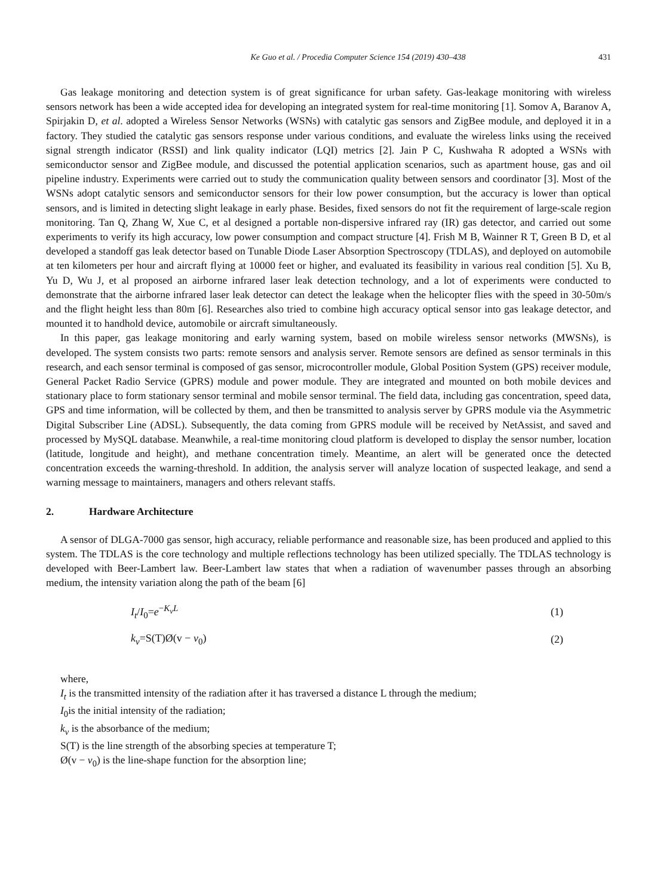Ke Guo et al. / Procedia Computer Science 154 (2019) 430–438 431
Gas leakage monitoring and detection system is of great significance for urban safety. Gas-leakage monitoring with wireless sensors network has been a wide accepted idea for developing an integrated system for real-time monitoring [1]. Somov A, Baranov A, Spirjakin D, et al. adopted a Wireless Sensor Networks (WSNs) with catalytic gas sensors and ZigBee module, and deployed it in a factory. They studied the catalytic gas sensors response under various conditions, and evaluate the wireless links using the received signal strength indicator (RSSI) and link quality indicator (LQI) metrics [2]. Jain P C, Kushwaha R adopted a WSNs with semiconductor sensor and ZigBee module, and discussed the potential application scenarios, such as apartment house, gas and oil pipeline industry. Experiments were carried out to study the communication quality between sensors and coordinator [3]. Most of the WSNs adopt catalytic sensors and semiconductor sensors for their low power consumption, but the accuracy is lower than optical sensors, and is limited in detecting slight leakage in early phase. Besides, fixed sensors do not fit the requirement of large-scale region monitoring. Tan Q, Zhang W, Xue C, et al designed a portable non-dispersive infrared ray (IR) gas detector, and carried out some experiments to verify its high accuracy, low power consumption and compact structure [4]. Frish M B, Wainner R T, Green B D, et al developed a standoff gas leak detector based on Tunable Diode Laser Absorption Spectroscopy (TDLAS), and deployed on automobile at ten kilometers per hour and aircraft flying at 10000 feet or higher, and evaluated its feasibility in various real condition [5]. Xu B, Yu D, Wu J, et al proposed an airborne infrared laser leak detection technology, and a lot of experiments were conducted to demonstrate that the airborne infrared laser leak detector can detect the leakage when the helicopter flies with the speed in 30-50m/s and the flight height less than 80m [6]. Researches also tried to combine high accuracy optical sensor into gas leakage detector, and mounted it to handhold device, automobile or aircraft simultaneously.
In this paper, gas leakage monitoring and early warning system, based on mobile wireless sensor networks (MWSNs), is developed. The system consists two parts: remote sensors and analysis server. Remote sensors are defined as sensor terminals in this research, and each sensor terminal is composed of gas sensor, microcontroller module, Global Position System (GPS) receiver module, General Packet Radio Service (GPRS) module and power module. They are integrated and mounted on both mobile devices and stationary place to form stationary sensor terminal and mobile sensor terminal. The field data, including gas concentration, speed data, GPS and time information, will be collected by them, and then be transmitted to analysis server by GPRS module via the Asymmetric Digital Subscriber Line (ADSL). Subsequently, the data coming from GPRS module will be received by NetAssist, and saved and processed by MySQL database. Meanwhile, a real-time monitoring cloud platform is developed to display the sensor number, location (latitude, longitude and height), and methane concentration timely. Meantime, an alert will be generated once the detected concentration exceeds the warning-threshold. In addition, the analysis server will analyze location of suspected leakage, and send a warning message to maintainers, managers and others relevant staffs.
2. Hardware Architecture
A sensor of DLGA-7000 gas sensor, high accuracy, reliable performance and reasonable size, has been produced and applied to this system. The TDLAS is the core technology and multiple reflections technology has been utilized specially. The TDLAS technology is developed with Beer-Lambert law. Beer-Lambert law states that when a radiation of wavenumber passes through an absorbing medium, the intensity variation along the path of the beam [6]
I<sub>t</sub>/I<sub>0</sub>=e<sup>−K<sub>v</sub>L</sup> (1)
k<sub>v</sub>=S(T)Ø(v − v<sub>0</sub>) (2)
where,
I<sub>t</sub> is the transmitted intensity of the radiation after it has traversed a distance L through the medium;
I<sub>0</sub>is the initial intensity of the radiation;
k<sub>v</sub> is the absorbance of the medium;
S(T) is the line strength of the absorbing species at temperature T;
Ø(v − v<sub>0</sub>) is the line-shape function for the absorption line;